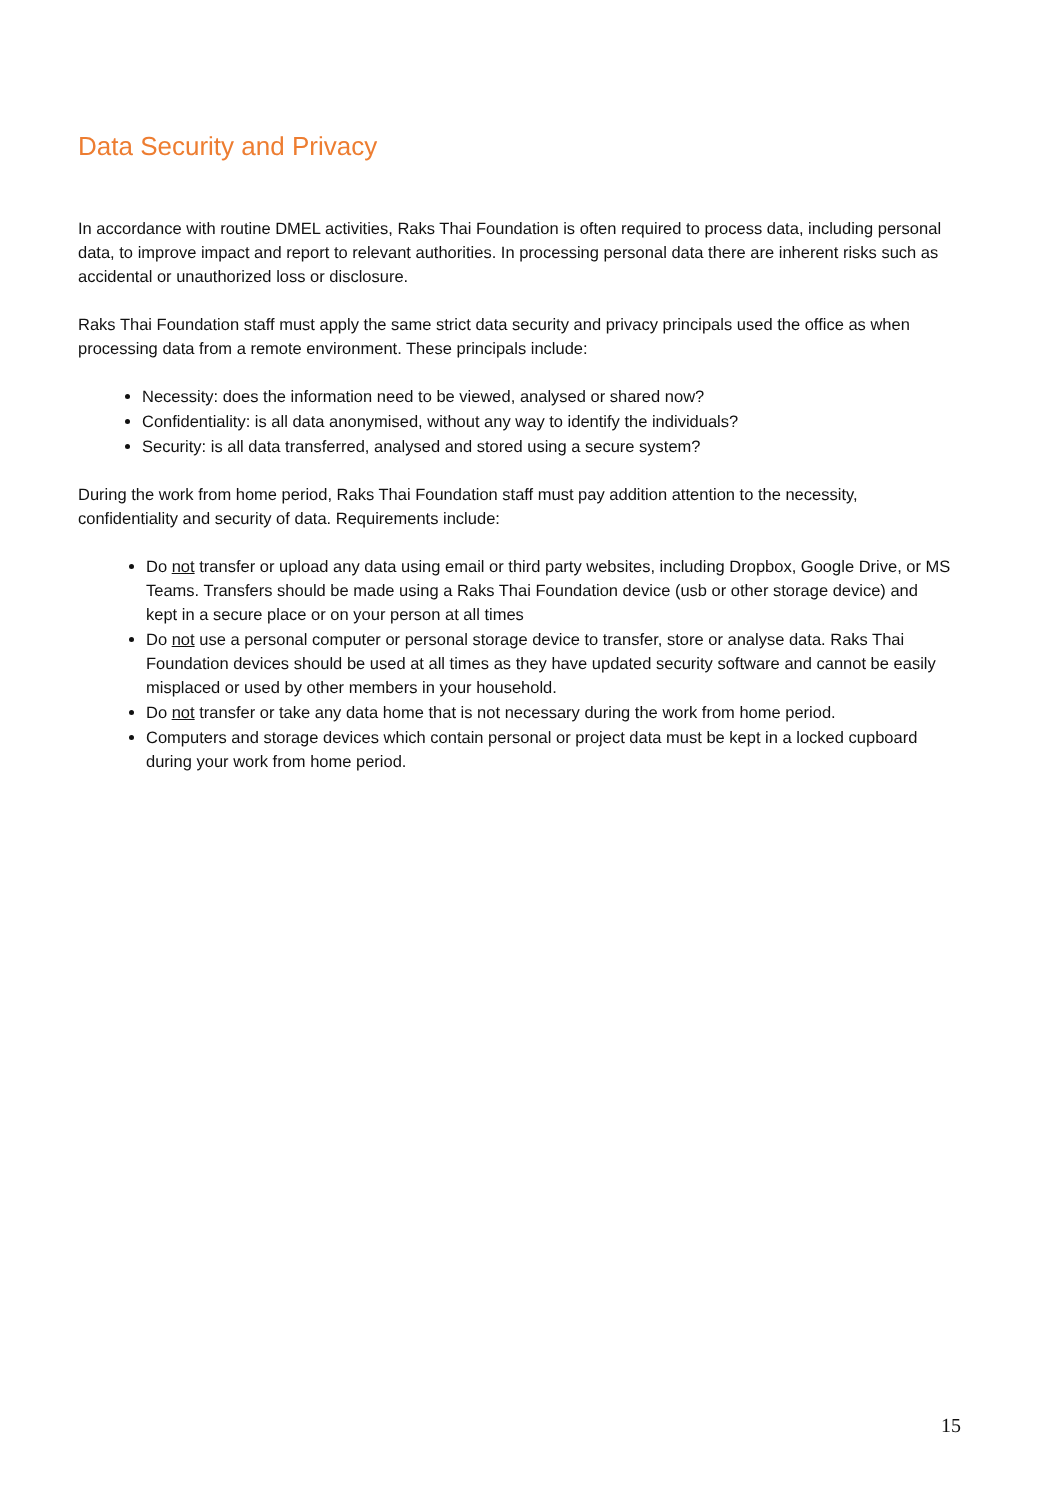Data Security and Privacy
In accordance with routine DMEL activities, Raks Thai Foundation is often required to process data, including personal data, to improve impact and report to relevant authorities. In processing personal data there are inherent risks such as accidental or unauthorized loss or disclosure.
Raks Thai Foundation staff must apply the same strict data security and privacy principals used the office as when processing data from a remote environment. These principals include:
Necessity: does the information need to be viewed, analysed or shared now?
Confidentiality: is all data anonymised, without any way to identify the individuals?
Security: is all data transferred, analysed and stored using a secure system?
During the work from home period, Raks Thai Foundation staff must pay addition attention to the necessity, confidentiality and security of data. Requirements include:
Do not transfer or upload any data using email or third party websites, including Dropbox, Google Drive, or MS Teams. Transfers should be made using a Raks Thai Foundation device (usb or other storage device) and kept in a secure place or on your person at all times
Do not use a personal computer or personal storage device to transfer, store or analyse data. Raks Thai Foundation devices should be used at all times as they have updated security software and cannot be easily misplaced or used by other members in your household.
Do not transfer or take any data home that is not necessary during the work from home period.
Computers and storage devices which contain personal or project data must be kept in a locked cupboard during your work from home period.
15